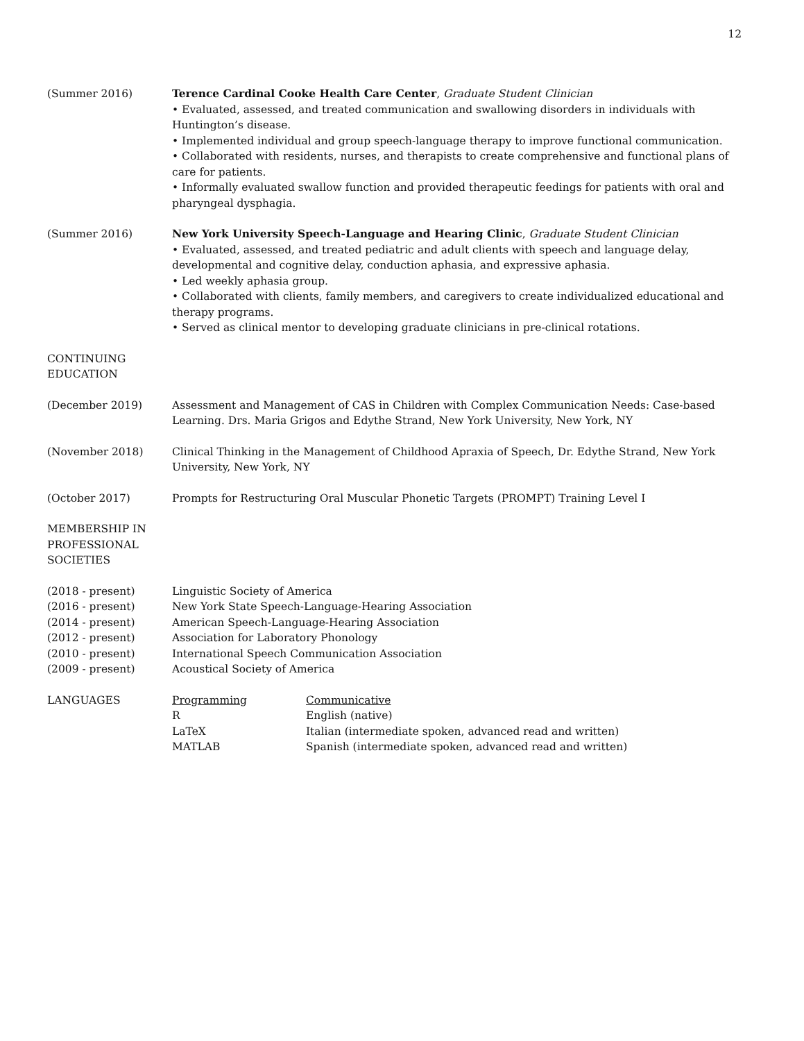12
(Summer 2016) Terence Cardinal Cooke Health Care Center, Graduate Student Clinician
• Evaluated, assessed, and treated communication and swallowing disorders in individuals with Huntington’s disease.
• Implemented individual and group speech-language therapy to improve functional communication.
• Collaborated with residents, nurses, and therapists to create comprehensive and functional plans of care for patients.
• Informally evaluated swallow function and provided therapeutic feedings for patients with oral and pharyngeal dysphagia.
(Summer 2016) New York University Speech-Language and Hearing Clinic, Graduate Student Clinician
• Evaluated, assessed, and treated pediatric and adult clients with speech and language delay, developmental and cognitive delay, conduction aphasia, and expressive aphasia.
• Led weekly aphasia group.
• Collaborated with clients, family members, and caregivers to create individualized educational and therapy programs.
• Served as clinical mentor to developing graduate clinicians in pre-clinical rotations.
CONTINUING
EDUCATION
(December 2019) Assessment and Management of CAS in Children with Complex Communication Needs: Case-based Learning. Drs. Maria Grigos and Edythe Strand, New York University, New York, NY
(November 2018) Clinical Thinking in the Management of Childhood Apraxia of Speech, Dr. Edythe Strand, New York University, New York, NY
(October 2017) Prompts for Restructuring Oral Muscular Phonetic Targets (PROMPT) Training Level I
MEMBERSHIP IN
PROFESSIONAL
SOCIETIES
(2018 - present) Linguistic Society of America
(2016 - present) New York State Speech-Language-Hearing Association
(2014 - present) American Speech-Language-Hearing Association
(2012 - present) Association for Laboratory Phonology
(2010 - present) International Speech Communication Association
(2009 - present) Acoustical Society of America
LANGUAGES Programming
R
LaTeX
MATLAB
Communicative
English (native)
Italian (intermediate spoken, advanced read and written)
Spanish (intermediate spoken, advanced read and written)